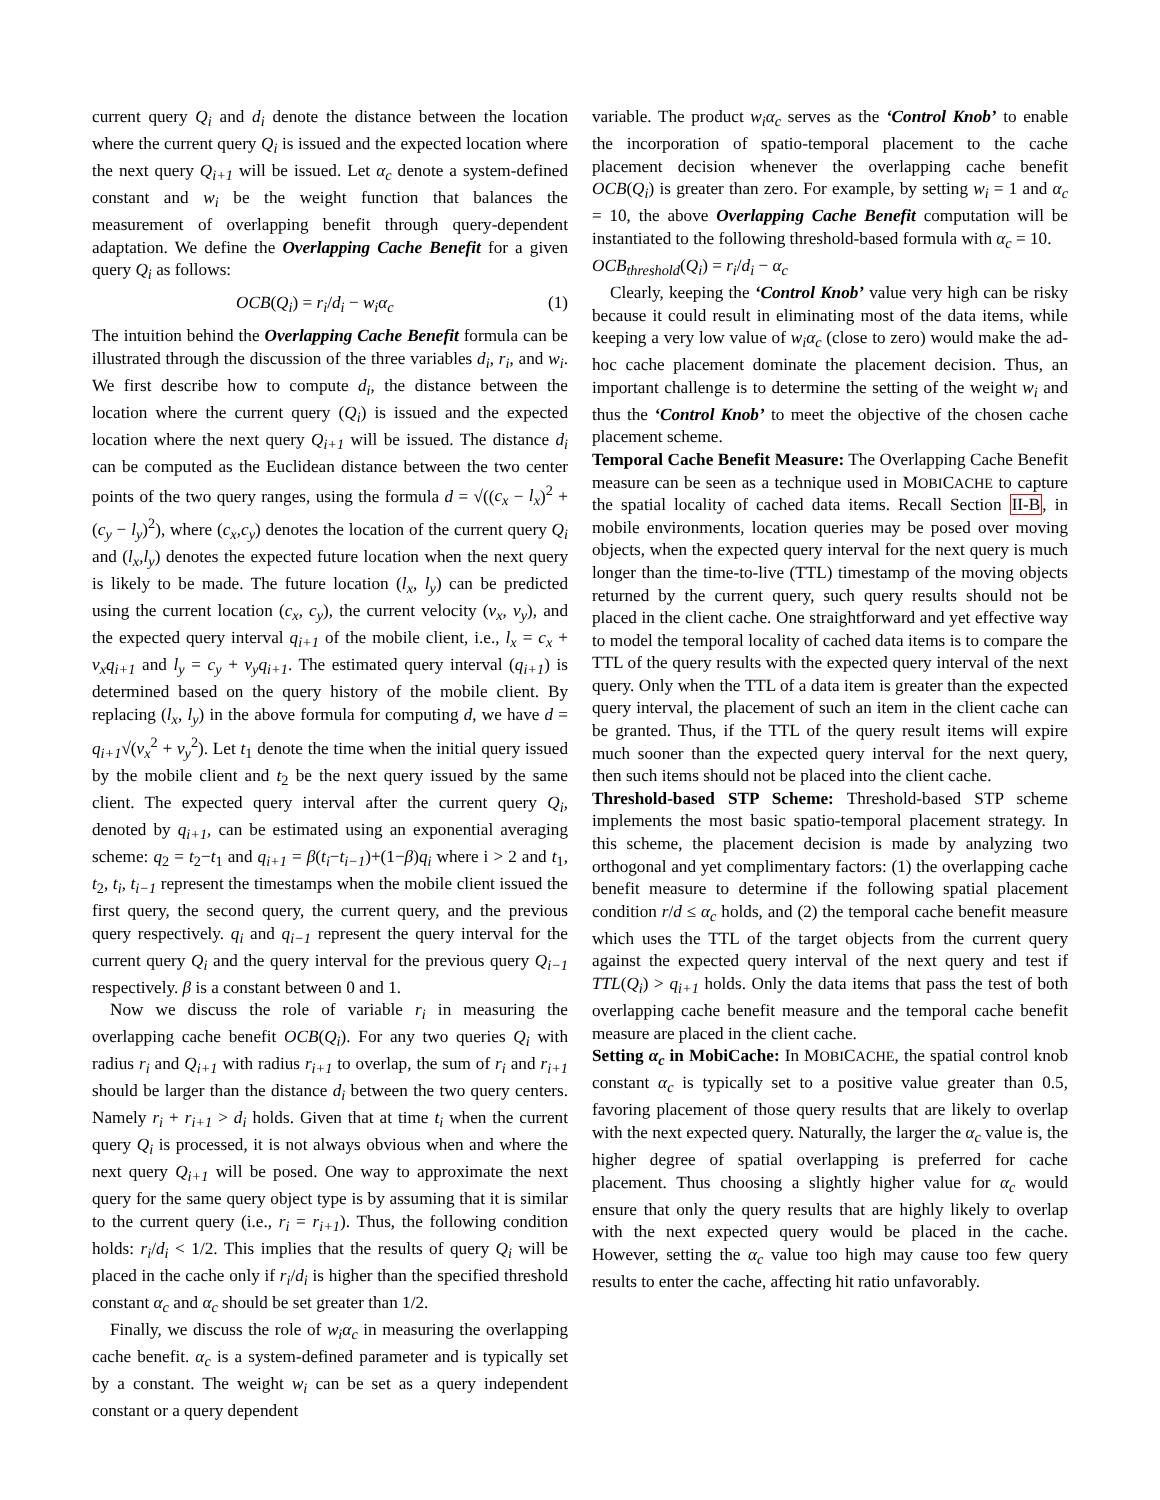current query Q<sub>i</sub> and d<sub>i</sub> denote the distance between the location where the current query Q<sub>i</sub> is issued and the expected location where the next query Q<sub>i+1</sub> will be issued. Let α<sub>c</sub> denote a system-defined constant and w<sub>i</sub> be the weight function that balances the measurement of overlapping benefit through query-dependent adaptation. We define the Overlapping Cache Benefit for a given query Q<sub>i</sub> as follows:
OCB(Q<sub>i</sub>) = r<sub>i</sub>/d<sub>i</sub> − w<sub>i</sub>α<sub>c</sub> (1)
The intuition behind the Overlapping Cache Benefit formula can be illustrated through the discussion of the three variables d<sub>i</sub>, r<sub>i</sub>, and w<sub>i</sub>. We first describe how to compute d<sub>i</sub>, the distance between the location where the current query (Q<sub>i</sub>) is issued and the expected location where the next query Q<sub>i+1</sub> will be issued. The distance d<sub>i</sub> can be computed as the Euclidean distance between the two center points of the two query ranges, using the formula d = √((c<sub>x</sub> − l<sub>x</sub>)<sup>2</sup> + (c<sub>y</sub> − l<sub>y</sub>)<sup>2</sup>), where (c<sub>x</sub>,c<sub>y</sub>) denotes the location of the current query Q<sub>i</sub> and (l<sub>x</sub>,l<sub>y</sub>) denotes the expected future location when the next query is likely to be made. The future location (l<sub>x</sub>, l<sub>y</sub>) can be predicted using the current location (c<sub>x</sub>, c<sub>y</sub>), the current velocity (v<sub>x</sub>, v<sub>y</sub>), and the expected query interval q<sub>i+1</sub> of the mobile client, i.e., l<sub>x</sub> = c<sub>x</sub> + v<sub>x</sub>q<sub>i+1</sub> and l<sub>y</sub> = c<sub>y</sub> + v<sub>y</sub>q<sub>i+1</sub>. The estimated query interval (q<sub>i+1</sub>) is determined based on the query history of the mobile client. By replacing (l<sub>x</sub>, l<sub>y</sub>) in the above formula for computing d, we have d = q<sub>i+1</sub>√(v<sub>x</sub><sup>2</sup> + v<sub>y</sub><sup>2</sup>). Let t<sub>1</sub> denote the time when the initial query issued by the mobile client and t<sub>2</sub> be the next query issued by the same client. The expected query interval after the current query Q<sub>i</sub>, denoted by q<sub>i+1</sub>, can be estimated using an exponential averaging scheme: q<sub>2</sub> = t<sub>2</sub>−t<sub>1</sub> and q<sub>i+1</sub> = β(t<sub>i</sub>−t<sub>i−1</sub>)+(1−β)q<sub>i</sub> where i > 2 and t<sub>1</sub>, t<sub>2</sub>, t<sub>i</sub>, t<sub>i−1</sub> represent the timestamps when the mobile client issued the first query, the second query, the current query, and the previous query respectively. q<sub>i</sub> and q<sub>i−1</sub> represent the query interval for the current query Q<sub>i</sub> and the query interval for the previous query Q<sub>i−1</sub> respectively. β is a constant between 0 and 1.
Now we discuss the role of variable r<sub>i</sub> in measuring the overlapping cache benefit OCB(Q<sub>i</sub>). For any two queries Q<sub>i</sub> with radius r<sub>i</sub> and Q<sub>i+1</sub> with radius r<sub>i+1</sub> to overlap, the sum of r<sub>i</sub> and r<sub>i+1</sub> should be larger than the distance d<sub>i</sub> between the two query centers. Namely r<sub>i</sub> + r<sub>i+1</sub> > d<sub>i</sub> holds. Given that at time t<sub>i</sub> when the current query Q<sub>i</sub> is processed, it is not always obvious when and where the next query Q<sub>i+1</sub> will be posed. One way to approximate the next query for the same query object type is by assuming that it is similar to the current query (i.e., r<sub>i</sub> = r<sub>i+1</sub>). Thus, the following condition holds: r<sub>i</sub>/d<sub>i</sub> < 1/2. This implies that the results of query Q<sub>i</sub> will be placed in the cache only if r<sub>i</sub>/d<sub>i</sub> is higher than the specified threshold constant α<sub>c</sub> and α<sub>c</sub> should be set greater than 1/2.
Finally, we discuss the role of w<sub>i</sub>α<sub>c</sub> in measuring the overlapping cache benefit. α<sub>c</sub> is a system-defined parameter and is typically set by a constant. The weight w<sub>i</sub> can be set as a query independent constant or a query dependent
variable. The product w<sub>i</sub>α<sub>c</sub> serves as the ‘Control Knob’ to enable the incorporation of spatio-temporal placement to the cache placement decision whenever the overlapping cache benefit OCB(Q<sub>i</sub>) is greater than zero. For example, by setting w<sub>i</sub> = 1 and α<sub>c</sub> = 10, the above Overlapping Cache Benefit computation will be instantiated to the following threshold-based formula with α<sub>c</sub> = 10.
OCB<sub>threshold</sub>(Q<sub>i</sub>) = r<sub>i</sub>/d<sub>i</sub> − α<sub>c</sub>
Clearly, keeping the ‘Control Knob’ value very high can be risky because it could result in eliminating most of the data items, while keeping a very low value of w<sub>i</sub>α<sub>c</sub> (close to zero) would make the ad-hoc cache placement dominate the placement decision. Thus, an important challenge is to determine the setting of the weight w<sub>i</sub> and thus the ‘Control Knob’ to meet the objective of the chosen cache placement scheme.
Temporal Cache Benefit Measure: The Overlapping Cache Benefit measure can be seen as a technique used in MOBICACHE to capture the spatial locality of cached data items. Recall Section II-B, in mobile environments, location queries may be posed over moving objects, when the expected query interval for the next query is much longer than the time-to-live (TTL) timestamp of the moving objects returned by the current query, such query results should not be placed in the client cache. One straightforward and yet effective way to model the temporal locality of cached data items is to compare the TTL of the query results with the expected query interval of the next query. Only when the TTL of a data item is greater than the expected query interval, the placement of such an item in the client cache can be granted. Thus, if the TTL of the query result items will expire much sooner than the expected query interval for the next query, then such items should not be placed into the client cache.
Threshold-based STP Scheme: Threshold-based STP scheme implements the most basic spatio-temporal placement strategy. In this scheme, the placement decision is made by analyzing two orthogonal and yet complimentary factors: (1) the overlapping cache benefit measure to determine if the following spatial placement condition r/d ≤ α<sub>c</sub> holds, and (2) the temporal cache benefit measure which uses the TTL of the target objects from the current query against the expected query interval of the next query and test if TTL(Q<sub>i</sub>) > q<sub>i+1</sub> holds. Only the data items that pass the test of both overlapping cache benefit measure and the temporal cache benefit measure are placed in the client cache.
Setting α<sub>c</sub> in MobiCache: In MOBICACHE, the spatial control knob constant α<sub>c</sub> is typically set to a positive value greater than 0.5, favoring placement of those query results that are likely to overlap with the next expected query. Naturally, the larger the α<sub>c</sub> value is, the higher degree of spatial overlapping is preferred for cache placement. Thus choosing a slightly higher value for α<sub>c</sub> would ensure that only the query results that are highly likely to overlap with the next expected query would be placed in the cache. However, setting the α<sub>c</sub> value too high may cause too few query results to enter the cache, affecting hit ratio unfavorably.